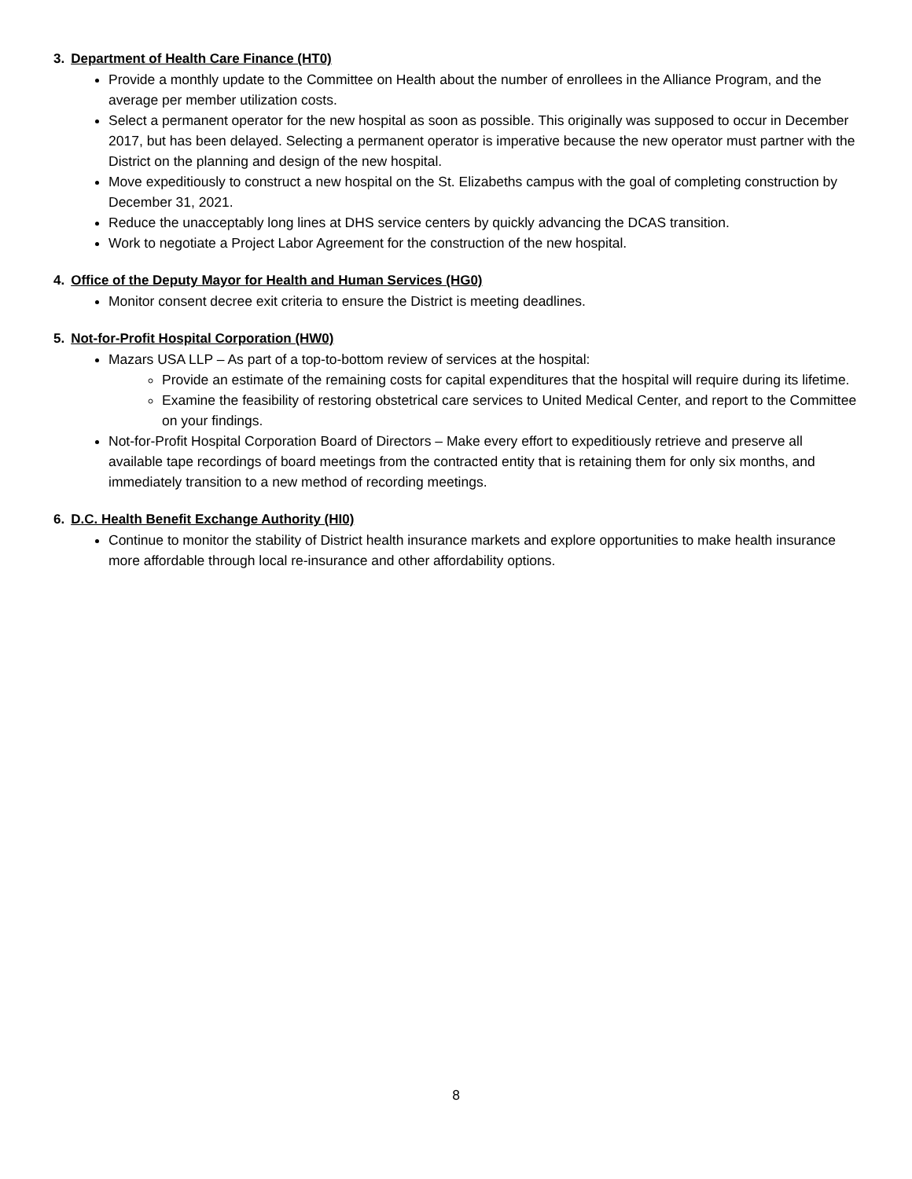3. Department of Health Care Finance (HT0)
Provide a monthly update to the Committee on Health about the number of enrollees in the Alliance Program, and the average per member utilization costs.
Select a permanent operator for the new hospital as soon as possible. This originally was supposed to occur in December 2017, but has been delayed. Selecting a permanent operator is imperative because the new operator must partner with the District on the planning and design of the new hospital.
Move expeditiously to construct a new hospital on the St. Elizabeths campus with the goal of completing construction by December 31, 2021.
Reduce the unacceptably long lines at DHS service centers by quickly advancing the DCAS transition.
Work to negotiate a Project Labor Agreement for the construction of the new hospital.
4. Office of the Deputy Mayor for Health and Human Services (HG0)
Monitor consent decree exit criteria to ensure the District is meeting deadlines.
5. Not-for-Profit Hospital Corporation (HW0)
Mazars USA LLP – As part of a top-to-bottom review of services at the hospital:
Provide an estimate of the remaining costs for capital expenditures that the hospital will require during its lifetime.
Examine the feasibility of restoring obstetrical care services to United Medical Center, and report to the Committee on your findings.
Not-for-Profit Hospital Corporation Board of Directors – Make every effort to expeditiously retrieve and preserve all available tape recordings of board meetings from the contracted entity that is retaining them for only six months, and immediately transition to a new method of recording meetings.
6. D.C. Health Benefit Exchange Authority (HI0)
Continue to monitor the stability of District health insurance markets and explore opportunities to make health insurance more affordable through local re-insurance and other affordability options.
8